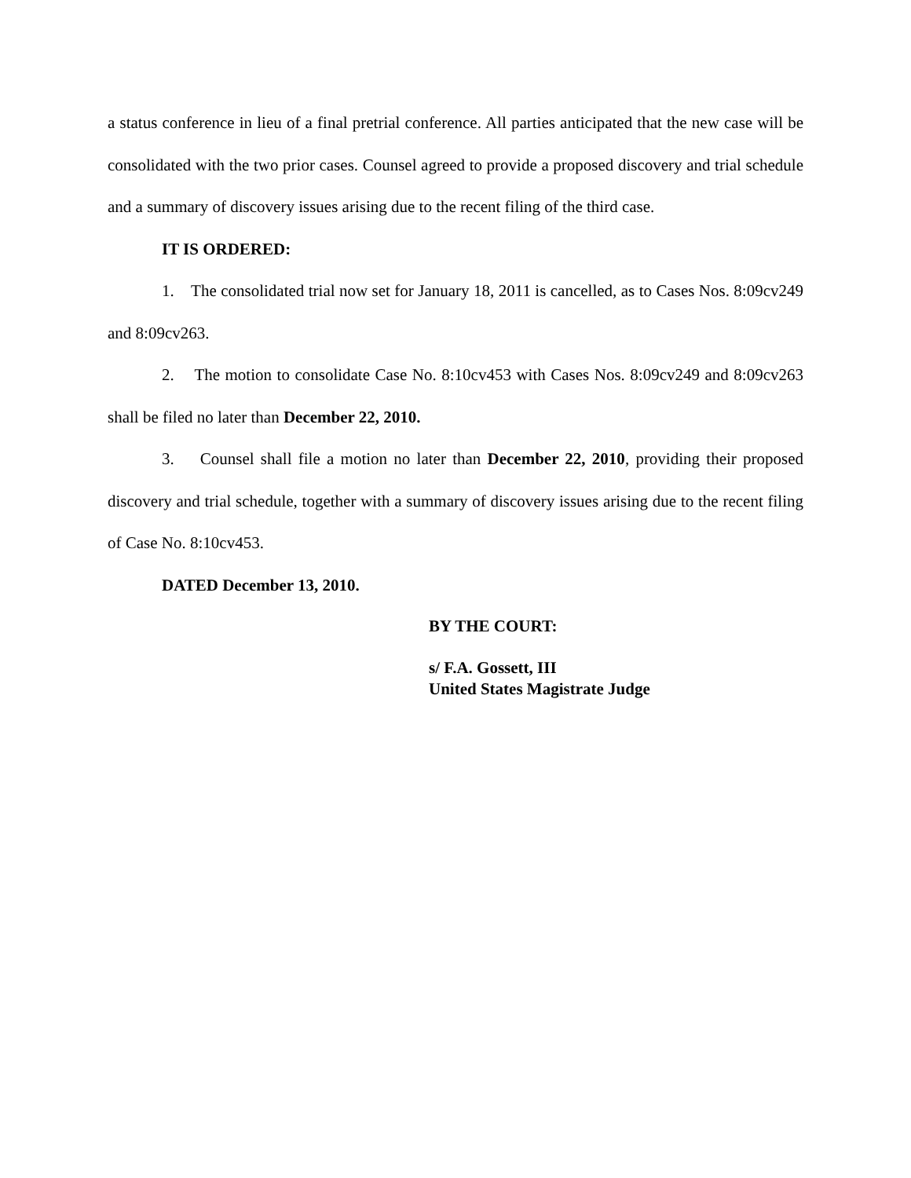a status conference in lieu of a final pretrial conference. All parties anticipated that the new case will be consolidated with the two prior cases. Counsel agreed to provide a proposed discovery and trial schedule and a summary of discovery issues arising due to the recent filing of the third case.
IT IS ORDERED:
1. The consolidated trial now set for January 18, 2011 is cancelled, as to Cases Nos. 8:09cv249 and 8:09cv263.
2. The motion to consolidate Case No. 8:10cv453 with Cases Nos. 8:09cv249 and 8:09cv263 shall be filed no later than December 22, 2010.
3. Counsel shall file a motion no later than December 22, 2010, providing their proposed discovery and trial schedule, together with a summary of discovery issues arising due to the recent filing of Case No. 8:10cv453.
DATED December 13, 2010.
BY THE COURT:
s/ F.A. Gossett, III
United States Magistrate Judge